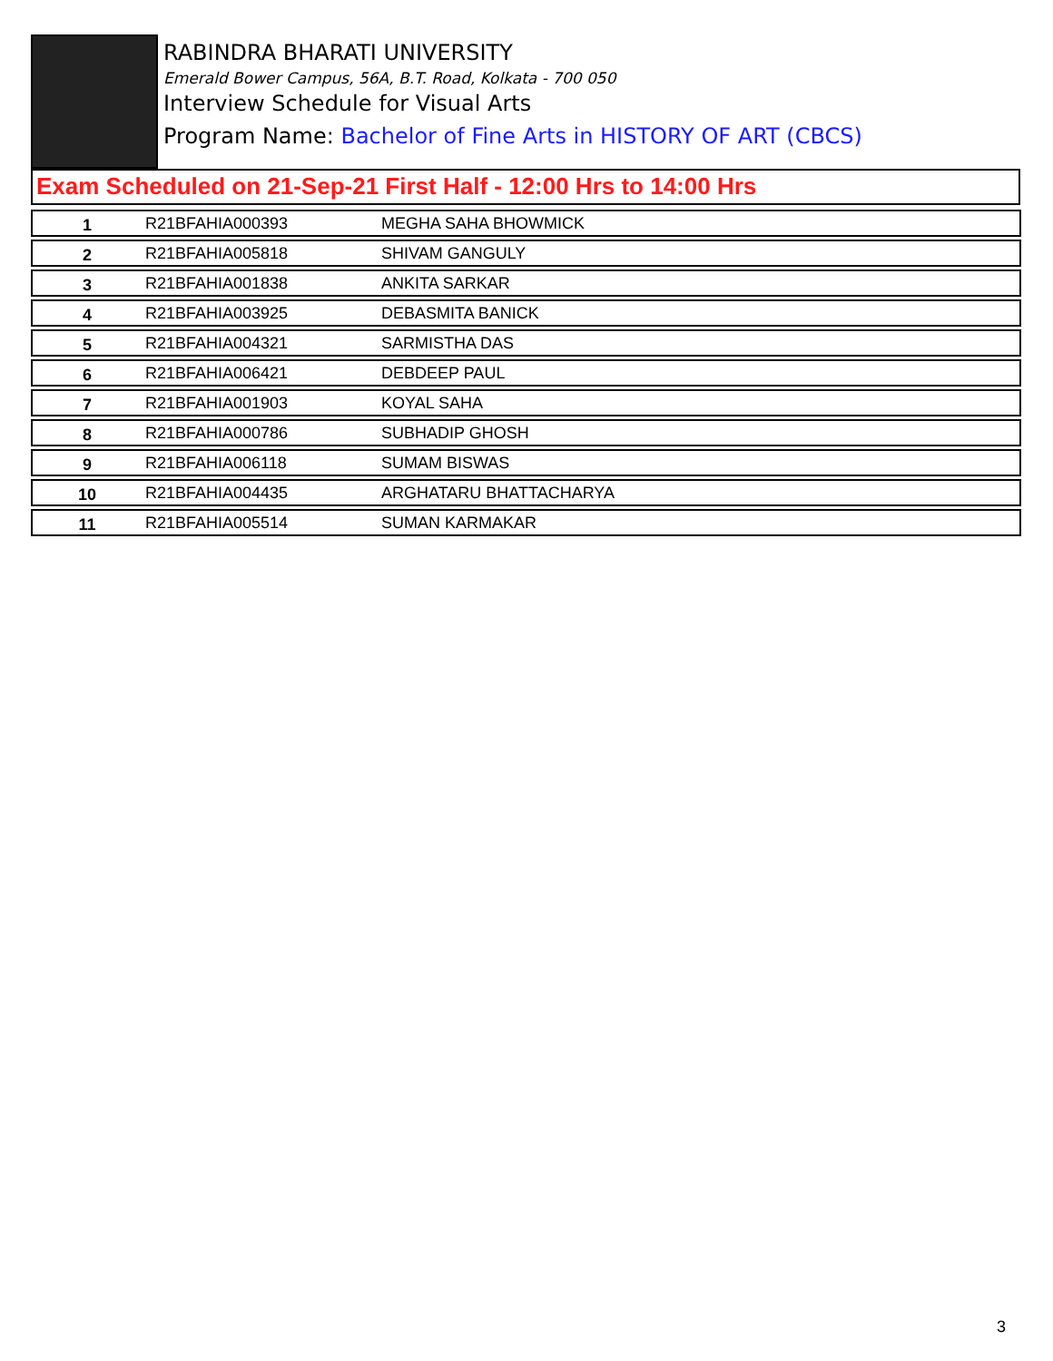RABINDRA BHARATI UNIVERSITY
Emerald Bower Campus, 56A, B.T. Road, Kolkata - 700 050
Interview Schedule for Visual Arts
Program Name: Bachelor of Fine Arts in HISTORY OF ART (CBCS)
Exam Scheduled on 21-Sep-21 First Half - 12:00 Hrs to 14:00 Hrs
| 1 | R21BFAHIA000393 | MEGHA SAHA BHOWMICK |
| 2 | R21BFAHIA005818 | SHIVAM GANGULY |
| 3 | R21BFAHIA001838 | ANKITA SARKAR |
| 4 | R21BFAHIA003925 | DEBASMITA BANICK |
| 5 | R21BFAHIA004321 | SARMISTHA DAS |
| 6 | R21BFAHIA006421 | DEBDEEP PAUL |
| 7 | R21BFAHIA001903 | KOYAL SAHA |
| 8 | R21BFAHIA000786 | SUBHADIP GHOSH |
| 9 | R21BFAHIA006118 | SUMAM BISWAS |
| 10 | R21BFAHIA004435 | ARGHATARU BHATTACHARYA |
| 11 | R21BFAHIA005514 | SUMAN KARMAKAR |
3